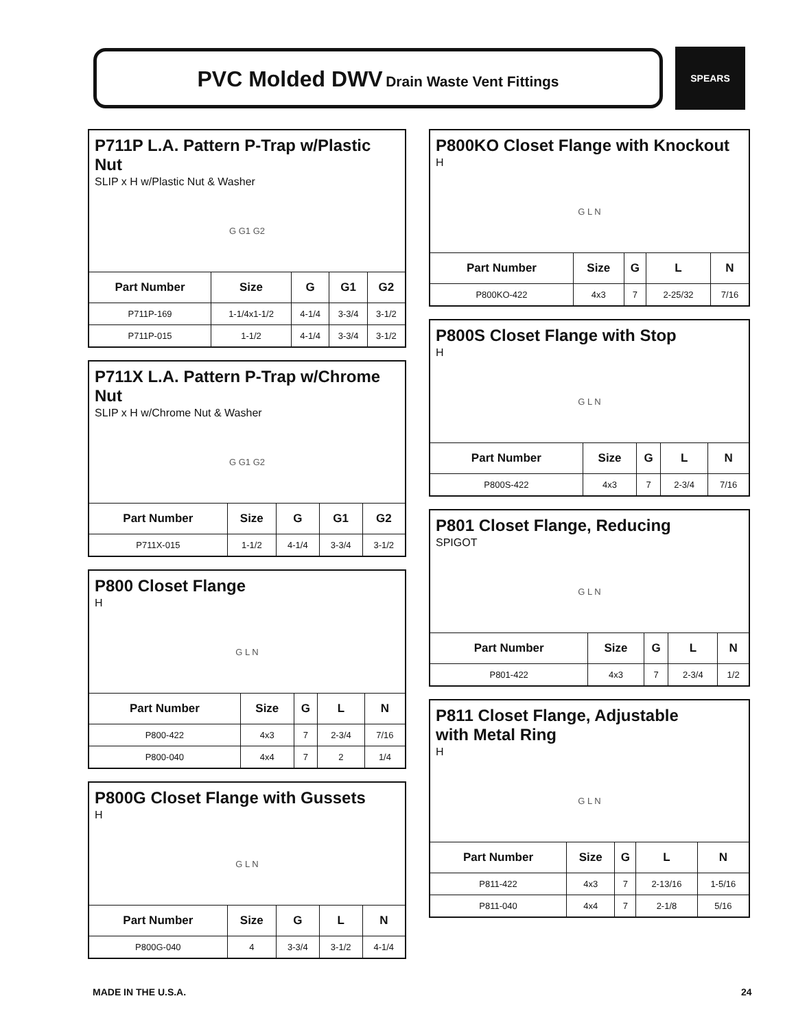PVC Molded DWV Drain Waste Vent Fittings SPEARS
P711P L.A. Pattern P-Trap w/Plastic Nut
SLIP x H w/Plastic Nut & Washer
G G1 G2
| Part Number | Size | G | G1 | G2 |
| --- | --- | --- | --- | --- |
| P711P-169 | 1-1/4x1-1/2 | 4-1/4 | 3-3/4 | 3-1/2 |
| P711P-015 | 1-1/2 | 4-1/4 | 3-3/4 | 3-1/2 |
P711X L.A. Pattern P-Trap w/Chrome Nut
SLIP x H w/Chrome Nut & Washer
G G1 G2
| Part Number | Size | G | G1 | G2 |
| --- | --- | --- | --- | --- |
| P711X-015 | 1-1/2 | 4-1/4 | 3-3/4 | 3-1/2 |
P800 Closet Flange
H
G L N
| Part Number | Size | G | L | N |
| --- | --- | --- | --- | --- |
| P800-422 | 4x3 | 7 | 2-3/4 | 7/16 |
| P800-040 | 4x4 | 7 | 2 | 1/4 |
P800G Closet Flange with Gussets
H
G L N
| Part Number | Size | G | L | N |
| --- | --- | --- | --- | --- |
| P800G-040 | 4 | 3-3/4 | 3-1/2 | 4-1/4 |
P800KO Closet Flange with Knockout
H
G L N
| Part Number | Size | G | L | N |
| --- | --- | --- | --- | --- |
| P800KO-422 | 4x3 | 7 | 2-25/32 | 7/16 |
P800S Closet Flange with Stop
H
G L N
| Part Number | Size | G | L | N |
| --- | --- | --- | --- | --- |
| P800S-422 | 4x3 | 7 | 2-3/4 | 7/16 |
P801 Closet Flange, Reducing
SPIGOT
G L N
| Part Number | Size | G | L | N |
| --- | --- | --- | --- | --- |
| P801-422 | 4x3 | 7 | 2-3/4 | 1/2 |
P811 Closet Flange, Adjustable
with Metal Ring
H
G L N
| Part Number | Size | G | L | N |
| --- | --- | --- | --- | --- |
| P811-422 | 4x3 | 7 | 2-13/16 | 1-5/16 |
| P811-040 | 4x4 | 7 | 2-1/8 | 5/16 |
MADE IN THE U.S.A. 24